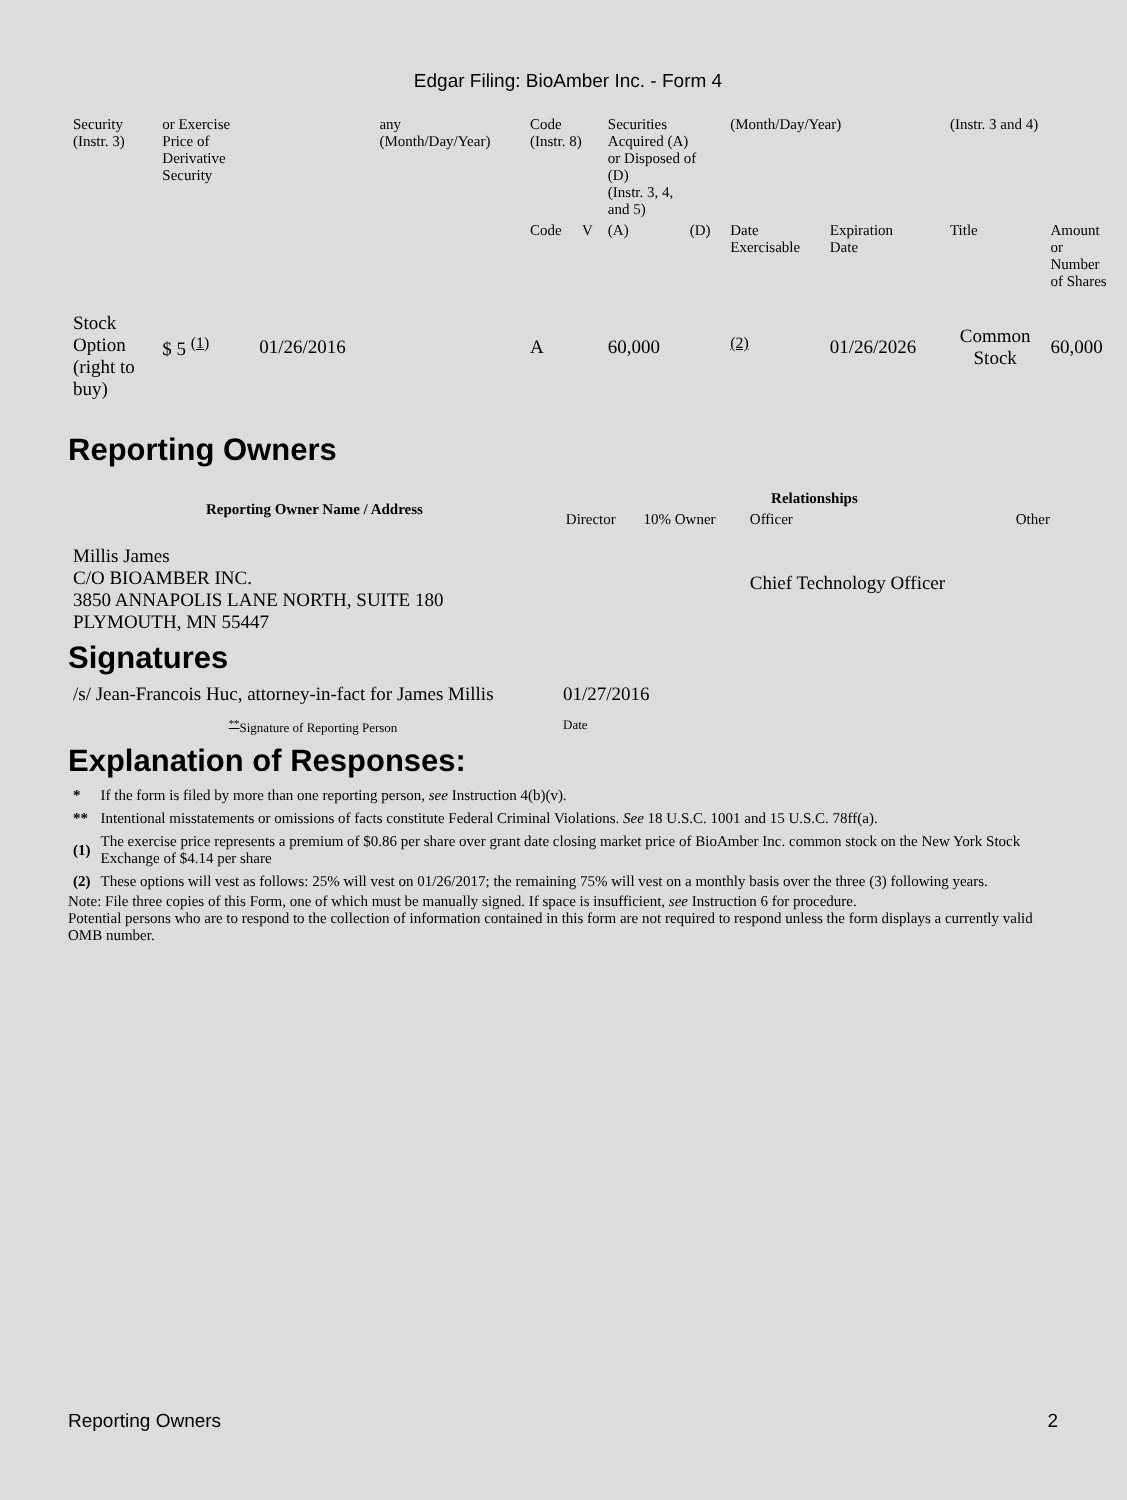Edgar Filing: BioAmber Inc. - Form 4
| Security (Instr. 3) | or Exercise Price of Derivative Security | | any (Month/Day/Year) | Code (Instr. 8) | | Securities Acquired (A) or Disposed of (D) (Instr. 3, 4, and 5) | | (Month/Day/Year) | | (Instr. 3 and 4) | |
| | | | | Code | V | (A) | (D) | Date Exercisable | Expiration Date | Title | Amount or Number of Shares |
| Stock Option (right to buy) | $ 5 <sup>(1)</sup> | 01/26/2016 | | A | | 60,000 | | <sup>(2)</sup> | 01/26/2026 | Common Stock | 60,000 |
Reporting Owners
| Reporting Owner Name / Address | Relationships | | | |
| --- | --- | --- | --- | --- |
| | Director | 10% Owner | Officer | Other |
| Millis James C/O BIOAMBER INC. 3850 ANNAPOLIS LANE NORTH, SUITE 180 PLYMOUTH, MN 55447 | | | Chief Technology Officer | |
Signatures
| /s/ Jean-Francois Huc, attorney-in-fact for James Millis | 01/27/2016 |
| <sup>**</sup> Signature of Reporting Person | Date |
Explanation of Responses:
| * | If the form is filed by more than one reporting person, see Instruction 4(b)(v). |
| ** | Intentional misstatements or omissions of facts constitute Federal Criminal Violations. See 18 U.S.C. 1001 and 15 U.S.C. 78ff(a). |
| (1) | The exercise price represents a premium of $0.86 per share over grant date closing market price of BioAmber Inc. common stock on the New York Stock Exchange of $4.14 per share |
| (2) | These options will vest as follows: 25% will vest on 01/26/2017; the remaining 75% will vest on a monthly basis over the three (3) following years. |
Note: File three copies of this Form, one of which must be manually signed. If space is insufficient, see Instruction 6 for procedure.
Potential persons who are to respond to the collection of information contained in this form are not required to respond unless the form displays a currently valid OMB number.
Reporting Owners 2